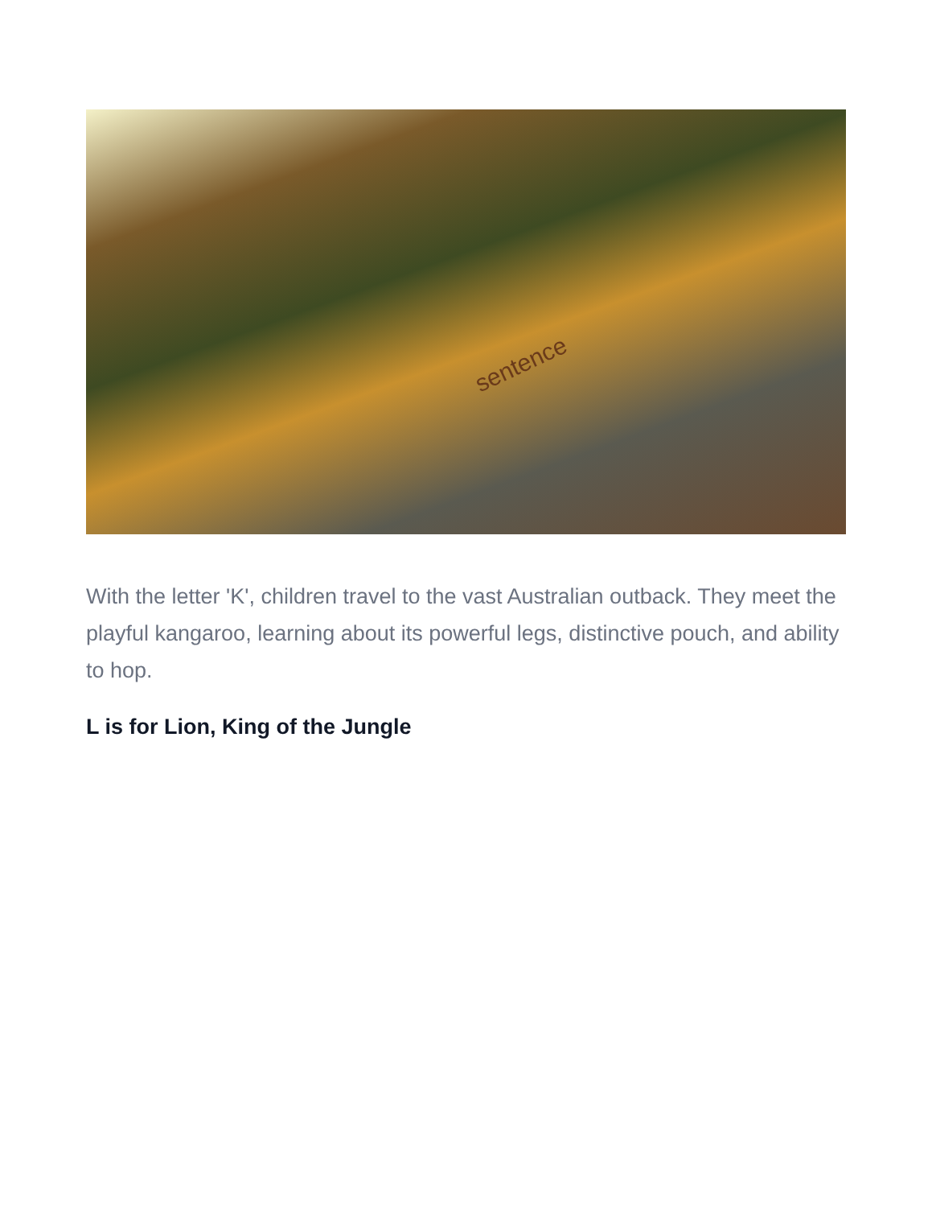sentence
With the letter 'K', children travel to the vast Australian outback. They meet the playful kangaroo, learning about its powerful legs, distinctive pouch, and ability to hop.
L is for Lion, King of the Jungle